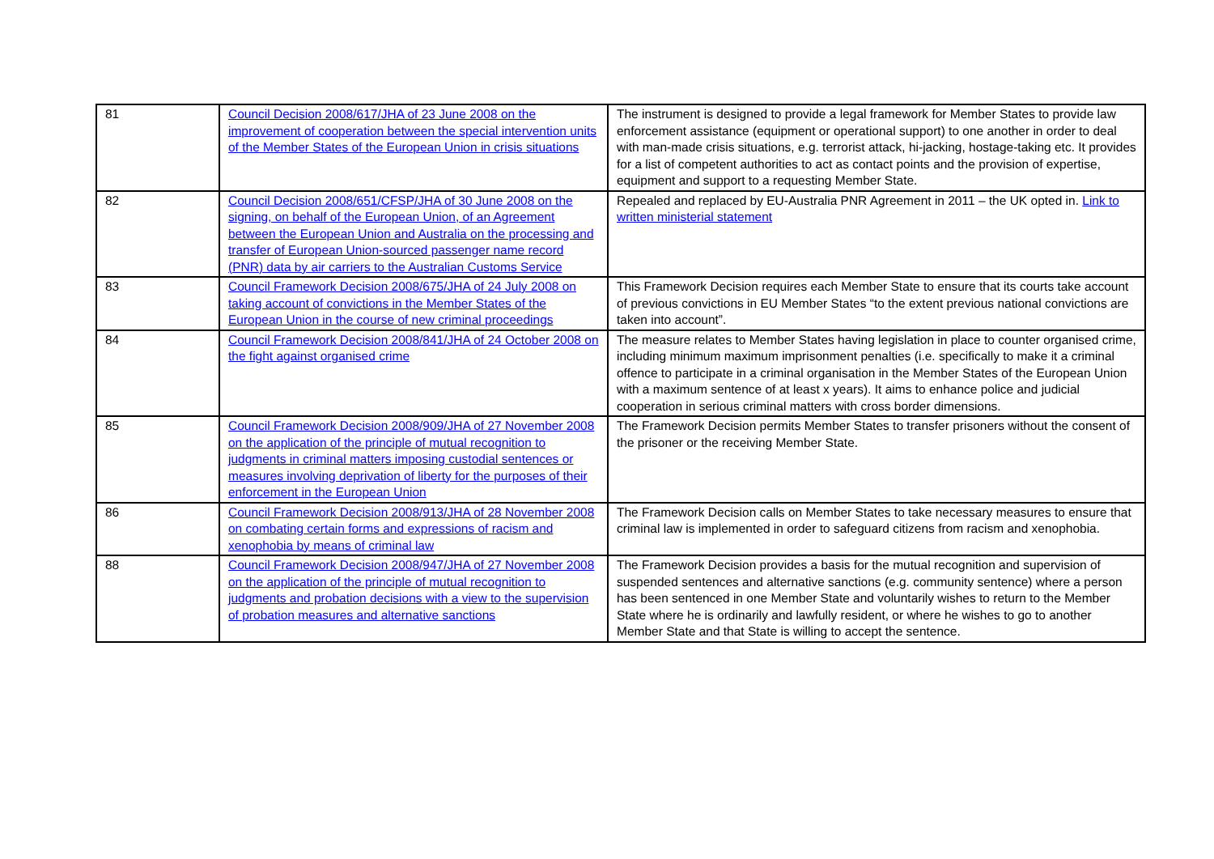| 81 | Council Decision 2008/617/JHA of 23 June 2008 on the improvement of cooperation between the special intervention units of the Member States of the European Union in crisis situations | The instrument is designed to provide a legal framework for Member States to provide law enforcement assistance (equipment or operational support) to one another in order to deal with man-made crisis situations, e.g. terrorist attack, hi-jacking, hostage-taking etc. It provides for a list of competent authorities to act as contact points and the provision of expertise, equipment and support to a requesting Member State. |
| 82 | Council Decision 2008/651/CFSP/JHA of 30 June 2008 on the signing, on behalf of the European Union, of an Agreement between the European Union and Australia on the processing and transfer of European Union-sourced passenger name record (PNR) data by air carriers to the Australian Customs Service | Repealed and replaced by EU-Australia PNR Agreement in 2011 – the UK opted in. Link to written ministerial statement |
| 83 | Council Framework Decision 2008/675/JHA of 24 July 2008 on taking account of convictions in the Member States of the European Union in the course of new criminal proceedings | This Framework Decision requires each Member State to ensure that its courts take account of previous convictions in EU Member States “to the extent previous national convictions are taken into account”. |
| 84 | Council Framework Decision 2008/841/JHA of 24 October 2008 on the fight against organised crime | The measure relates to Member States having legislation in place to counter organised crime, including minimum maximum imprisonment penalties (i.e. specifically to make it a criminal offence to participate in a criminal organisation in the Member States of the European Union with a maximum sentence of at least x years). It aims to enhance police and judicial cooperation in serious criminal matters with cross border dimensions. |
| 85 | Council Framework Decision 2008/909/JHA of 27 November 2008 on the application of the principle of mutual recognition to judgments in criminal matters imposing custodial sentences or measures involving deprivation of liberty for the purposes of their enforcement in the European Union | The Framework Decision permits Member States to transfer prisoners without the consent of the prisoner or the receiving Member State. |
| 86 | Council Framework Decision 2008/913/JHA of 28 November 2008 on combating certain forms and expressions of racism and xenophobia by means of criminal law | The Framework Decision calls on Member States to take necessary measures to ensure that criminal law is implemented in order to safeguard citizens from racism and xenophobia. |
| 88 | Council Framework Decision 2008/947/JHA of 27 November 2008 on the application of the principle of mutual recognition to judgments and probation decisions with a view to the supervision of probation measures and alternative sanctions | The Framework Decision provides a basis for the mutual recognition and supervision of suspended sentences and alternative sanctions (e.g. community sentence) where a person has been sentenced in one Member State and voluntarily wishes to return to the Member State where he is ordinarily and lawfully resident, or where he wishes to go to another Member State and that State is willing to accept the sentence. |